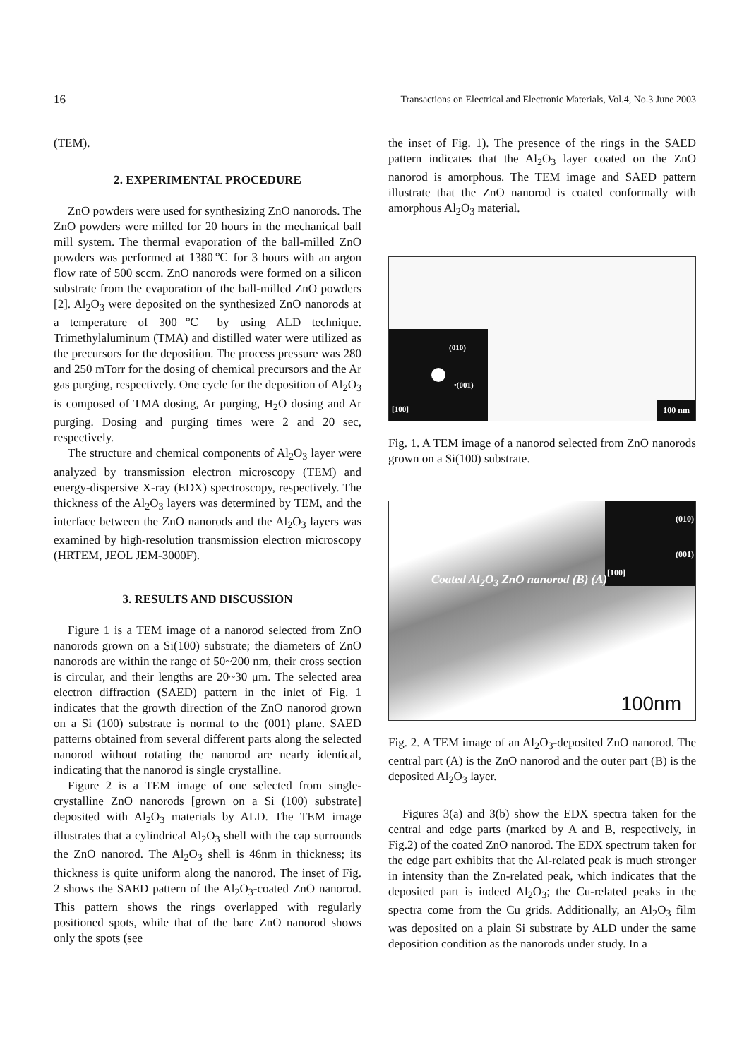16 Transactions on Electrical and Electronic Materials, Vol.4, No.3 June 2003
(TEM).
2. EXPERIMENTAL PROCEDURE
ZnO powders were used for synthesizing ZnO nanorods. The ZnO powders were milled for 20 hours in the mechanical ball mill system. The thermal evaporation of the ball-milled ZnO powders was performed at 1380℃ for 3 hours with an argon flow rate of 500 sccm. ZnO nanorods were formed on a silicon substrate from the evaporation of the ball-milled ZnO powders [2]. Al<sub>2</sub>O<sub>3</sub> were deposited on the synthesized ZnO nanorods at a temperature of 300℃ by using ALD technique. Trimethylaluminum (TMA) and distilled water were utilized as the precursors for the deposition. The process pressure was 280 and 250 mTorr for the dosing of chemical precursors and the Ar gas purging, respectively. One cycle for the deposition of Al<sub>2</sub>O<sub>3</sub> is composed of TMA dosing, Ar purging, H<sub>2</sub>O dosing and Ar purging. Dosing and purging times were 2 and 20 sec, respectively.
The structure and chemical components of Al<sub>2</sub>O<sub>3</sub> layer were analyzed by transmission electron microscopy (TEM) and energy-dispersive X-ray (EDX) spectroscopy, respectively. The thickness of the Al<sub>2</sub>O<sub>3</sub> layers was determined by TEM, and the interface between the ZnO nanorods and the Al<sub>2</sub>O<sub>3</sub> layers was examined by high-resolution transmission electron microscopy (HRTEM, JEOL JEM-3000F).
3. RESULTS AND DISCUSSION
Figure 1 is a TEM image of a nanorod selected from ZnO nanorods grown on a Si(100) substrate; the diameters of ZnO nanorods are within the range of 50~200 nm, their cross section is circular, and their lengths are 20~30 μm. The selected area electron diffraction (SAED) pattern in the inlet of Fig. 1 indicates that the growth direction of the ZnO nanorod grown on a Si (100) substrate is normal to the (001) plane. SAED patterns obtained from several different parts along the selected nanorod without rotating the nanorod are nearly identical, indicating that the nanorod is single crystalline.
Figure 2 is a TEM image of one selected from single-crystalline ZnO nanorods [grown on a Si (100) substrate] deposited with Al<sub>2</sub>O<sub>3</sub> materials by ALD. The TEM image illustrates that a cylindrical Al<sub>2</sub>O<sub>3</sub> shell with the cap surrounds the ZnO nanorod. The Al<sub>2</sub>O<sub>3</sub> shell is 46nm in thickness; its thickness is quite uniform along the nanorod. The inset of Fig. 2 shows the SAED pattern of the Al<sub>2</sub>O<sub>3</sub>-coated ZnO nanorod. This pattern shows the rings overlapped with regularly positioned spots, while that of the bare ZnO nanorod shows only the spots (see
the inset of Fig. 1). The presence of the rings in the SAED pattern indicates that the Al<sub>2</sub>O<sub>3</sub> layer coated on the ZnO nanorod is amorphous. The TEM image and SAED pattern illustrate that the ZnO nanorod is coated conformally with amorphous Al<sub>2</sub>O<sub>3</sub> material.
(010)
•(001)
[100]
100 nm
Fig. 1. A TEM image of a nanorod selected from ZnO nanorods grown on a Si(100) substrate.
(010)
(001)
[100]
Coated Al<sub>2</sub>O<sub>3</sub> ZnO nanorod (B) (A)
100nm
Fig. 2. A TEM image of an Al<sub>2</sub>O<sub>3</sub>-deposited ZnO nanorod. The central part (A) is the ZnO nanorod and the outer part (B) is the deposited Al<sub>2</sub>O<sub>3</sub> layer.
Figures 3(a) and 3(b) show the EDX spectra taken for the central and edge parts (marked by A and B, respectively, in Fig.2) of the coated ZnO nanorod. The EDX spectrum taken for the edge part exhibits that the Al-related peak is much stronger in intensity than the Zn-related peak, which indicates that the deposited part is indeed Al<sub>2</sub>O<sub>3</sub>; the Cu-related peaks in the spectra come from the Cu grids. Additionally, an Al<sub>2</sub>O<sub>3</sub> film was deposited on a plain Si substrate by ALD under the same deposition condition as the nanorods under study. In a